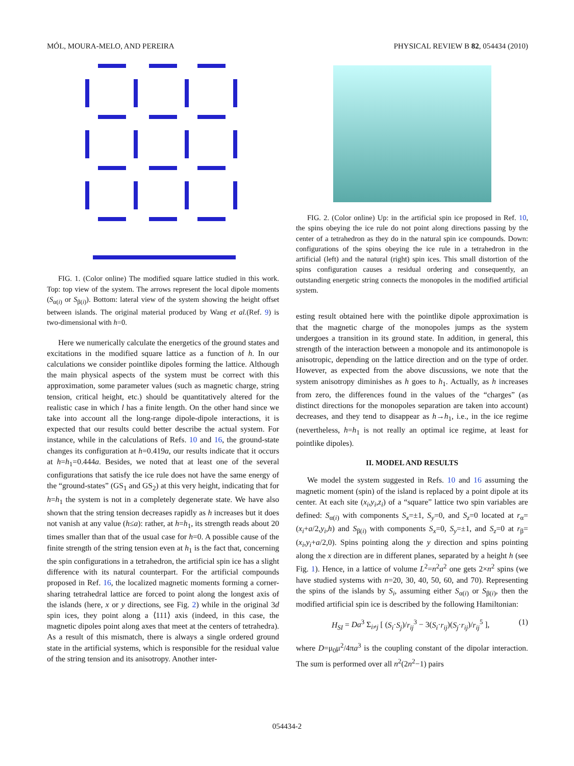MÓL, MOURA-MELO, AND PEREIRA PHYSICAL REVIEW B 82, 054434 (2010)
FIG. 1. (Color online) The modified square lattice studied in this work. Top: top view of the system. The arrows represent the local dipole moments (S<sub>α(i)</sub> or S<sub>β(i)</sub>). Bottom: lateral view of the system showing the height offset between islands. The original material produced by Wang et al.(Ref. 9) is two-dimensional with h=0.
Here we numerically calculate the energetics of the ground states and excitations in the modified square lattice as a function of h. In our calculations we consider pointlike dipoles forming the lattice. Although the main physical aspects of the system must be correct with this approximation, some parameter values (such as magnetic charge, string tension, critical height, etc.) should be quantitatively altered for the realistic case in which l has a finite length. On the other hand since we take into account all the long-range dipole-dipole interactions, it is expected that our results could better describe the actual system. For instance, while in the calculations of Refs. 10 and 16, the ground-state changes its configuration at h=0.419a, our results indicate that it occurs at h=h<sub>1</sub>=0.444a. Besides, we noted that at least one of the several configurations that satisfy the ice rule does not have the same energy of the “ground-states” (GS<sub>1</sub> and GS<sub>2</sub>) at this very height, indicating that for h=h<sub>1</sub> the system is not in a completely degenerate state. We have also shown that the string tension decreases rapidly as h increases but it does not vanish at any value (h≤a): rather, at h=h<sub>1</sub>, its strength reads about 20 times smaller than that of the usual case for h=0. A possible cause of the finite strength of the string tension even at h<sub>1</sub> is the fact that, concerning the spin configurations in a tetrahedron, the artificial spin ice has a slight difference with its natural counterpart. For the artificial compounds proposed in Ref. 16, the localized magnetic moments forming a corner-sharing tetrahedral lattice are forced to point along the longest axis of the islands (here, x or y directions, see Fig. 2) while in the original 3d spin ices, they point along a ⟨111⟩ axis (indeed, in this case, the magnetic dipoles point along axes that meet at the centers of tetrahedra). As a result of this mismatch, there is always a single ordered ground state in the artificial systems, which is responsible for the residual value of the string tension and its anisotropy. Another inter-
FIG. 2. (Color online) Up: in the artificial spin ice proposed in Ref. 10, the spins obeying the ice rule do not point along directions passing by the center of a tetrahedron as they do in the natural spin ice compounds. Down: configurations of the spins obeying the ice rule in a tetrahedron in the artificial (left) and the natural (right) spin ices. This small distortion of the spins configuration causes a residual ordering and consequently, an outstanding energetic string connects the monopoles in the modified artificial system.
esting result obtained here with the pointlike dipole approximation is that the magnetic charge of the monopoles jumps as the system undergoes a transition in its ground state. In addition, in general, this strength of the interaction between a monopole and its antimonopole is anisotropic, depending on the lattice direction and on the type of order. However, as expected from the above discussions, we note that the system anisotropy diminishes as h goes to h<sub>1</sub>. Actually, as h increases from zero, the differences found in the values of the “charges” (as distinct directions for the monopoles separation are taken into account) decreases, and they tend to disappear as h→h<sub>1</sub>, i.e., in the ice regime (nevertheless, h=h<sub>1</sub> is not really an optimal ice regime, at least for pointlike dipoles).
II. MODEL AND RESULTS
We model the system suggested in Refs. 10 and 16 assuming the magnetic moment (spin) of the island is replaced by a point dipole at its center. At each site (x<sub>i</sub>,y<sub>i</sub>,z<sub>i</sub>) of a “square” lattice two spin variables are defined: S<sub>α(i)</sub> with components S<sub>x</sub>=±1, S<sub>y</sub>=0, and S<sub>z</sub>=0 located at r<sub>α</sub>=(x<sub>i</sub>+a/2,y<sub>i</sub>,h) and S<sub>β(i)</sub> with components S<sub>x</sub>=0, S<sub>y</sub>=±1, and S<sub>z</sub>=0 at r<sub>β</sub>=(x<sub>i</sub>,y<sub>i</sub>+a/2,0). Spins pointing along the y direction and spins pointing along the x direction are in different planes, separated by a height h (see Fig. 1). Hence, in a lattice of volume L<sup>2</sup>=n<sup>2</sup>a<sup>2</sup> one gets 2×n<sup>2</sup> spins (we have studied systems with n=20, 30, 40, 50, 60, and 70). Representing the spins of the islands by S<sub>i</sub>, assuming either S<sub>α(i)</sub> or S<sub>β(i)</sub>, then the modified artificial spin ice is described by the following Hamiltonian:
H<sub>SI</sub> = Da<sup>3</sup> Σ<sub>i≠j</sub> [ (S<sub>i</sub>·S<sub>j</sub>)/r<sub>ij</sub><sup>3</sup> − 3(S<sub>i</sub>·r<sub>ij</sub>)(S<sub>j</sub>·r<sub>ij</sub>)/r<sub>ij</sub><sup>5</sup> ], (1)
where D=μ<sub>0</sub>μ<sup>2</sup>/4πa<sup>3</sup> is the coupling constant of the dipolar interaction. The sum is performed over all n<sup>2</sup>(2n<sup>2</sup>−1) pairs
054434-2